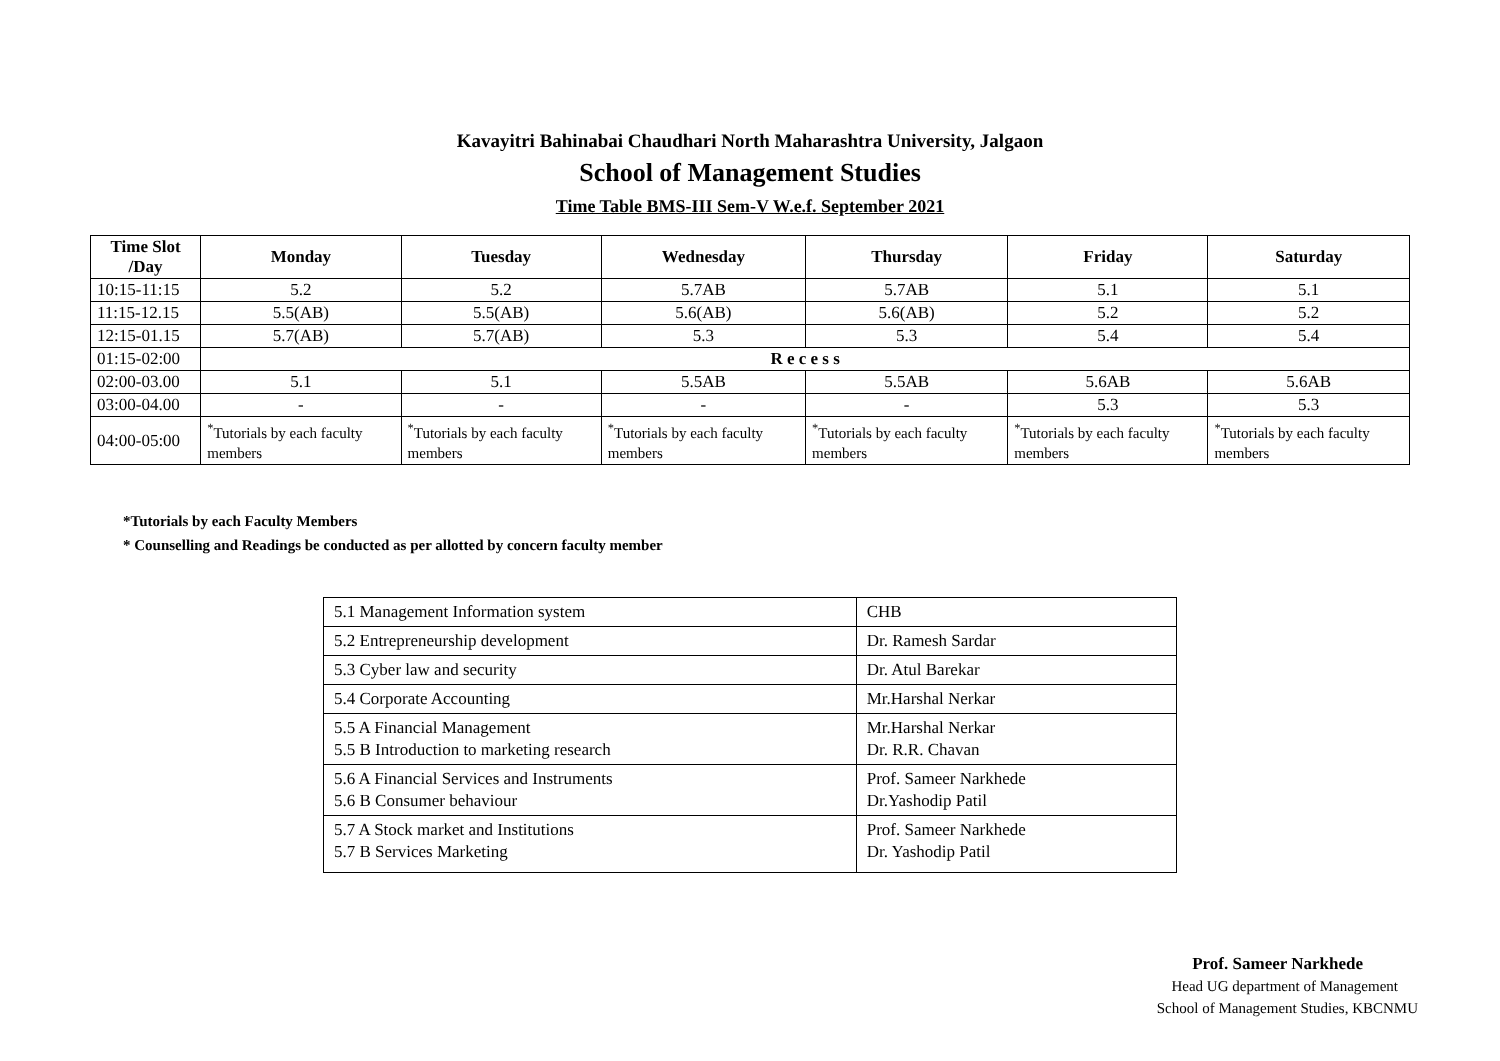Kavayitri Bahinabai Chaudhari North Maharashtra University, Jalgaon
School of Management Studies
Time Table BMS-III Sem-V W.e.f. September 2021
| Time Slot /Day | Monday | Tuesday | Wednesday | Thursday | Friday | Saturday |
| --- | --- | --- | --- | --- | --- | --- |
| 10:15-11:15 | 5.2 | 5.2 | 5.7AB | 5.7AB | 5.1 | 5.1 |
| 11:15-12.15 | 5.5(AB) | 5.5(AB) | 5.6(AB) | 5.6(AB) | 5.2 | 5.2 |
| 12:15-01.15 | 5.7(AB) | 5.7(AB) | 5.3 | 5.3 | 5.4 | 5.4 |
| 01:15-02:00 | R e c e s s | | | | | |
| 02:00-03.00 | 5.1 | 5.1 | 5.5AB | 5.5AB | 5.6AB | 5.6AB |
| 03:00-04.00 | - | - | - | - | 5.3 | 5.3 |
| 04:00-05:00 | <sup>*</sup> Tutorials by each faculty members | <sup>*</sup> Tutorials by each faculty members | <sup>*</sup> Tutorials by each faculty members | <sup>*</sup> Tutorials by each faculty members | <sup>*</sup> Tutorials by each faculty members | <sup>*</sup> Tutorials by each faculty members |
*Tutorials by each Faculty Members
* Counselling and Readings be conducted as per allotted by concern faculty member
| 5.1 Management Information system | CHB |
| 5.2 Entrepreneurship development | Dr. Ramesh Sardar |
| 5.3 Cyber law and security | Dr. Atul Barekar |
| 5.4 Corporate Accounting | Mr.Harshal Nerkar |
| 5.5 A Financial Management 5.5 B Introduction to marketing research | Mr.Harshal Nerkar Dr. R.R. Chavan |
| 5.6 A Financial Services and Instruments 5.6 B Consumer behaviour | Prof. Sameer Narkhede Dr.Yashodip Patil |
| 5.7 A Stock market and Institutions 5.7 B Services Marketing | Prof. Sameer Narkhede Dr. Yashodip Patil |
Prof. Sameer Narkhede
Head UG department of Management
School of Management Studies, KBCNMU